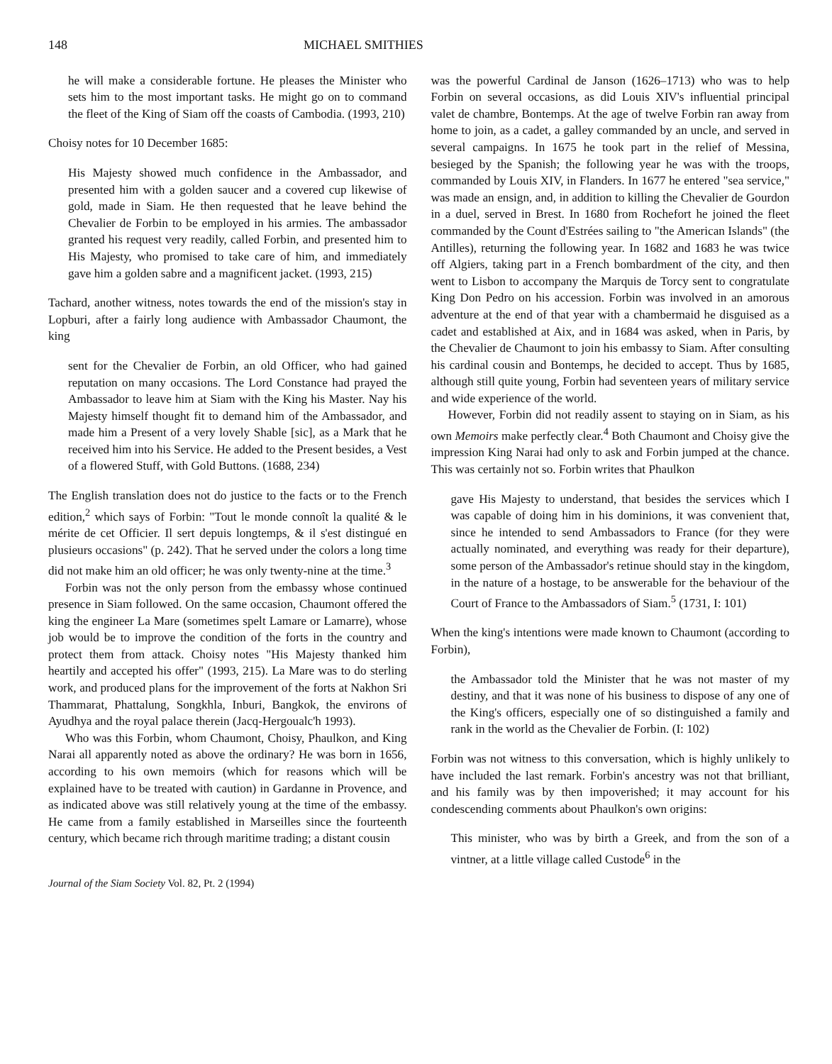148 MICHAEL SMITHIES
he will make a considerable fortune. He pleases the Minister who sets him to the most important tasks. He might go on to command the fleet of the King of Siam off the coasts of Cambodia. (1993, 210)
Choisy notes for 10 December 1685:
His Majesty showed much confidence in the Ambassador, and presented him with a golden saucer and a covered cup likewise of gold, made in Siam. He then requested that he leave behind the Chevalier de Forbin to be employed in his armies. The ambassador granted his request very readily, called Forbin, and presented him to His Majesty, who promised to take care of him, and immediately gave him a golden sabre and a magnificent jacket. (1993, 215)
Tachard, another witness, notes towards the end of the mission's stay in Lopburi, after a fairly long audience with Ambassador Chaumont, the king
sent for the Chevalier de Forbin, an old Officer, who had gained reputation on many occasions. The Lord Constance had prayed the Ambassador to leave him at Siam with the King his Master. Nay his Majesty himself thought fit to demand him of the Ambassador, and made him a Present of a very lovely Shable [sic], as a Mark that he received him into his Service. He added to the Present besides, a Vest of a flowered Stuff, with Gold Buttons. (1688, 234)
The English translation does not do justice to the facts or to the French edition,<sup>2</sup> which says of Forbin: "Tout le monde connoît la qualité & le mérite de cet Officier. Il sert depuis longtemps, & il s'est distingué en plusieurs occasions" (p. 242). That he served under the colors a long time did not make him an old officer; he was only twenty-nine at the time.<sup>3</sup>
Forbin was not the only person from the embassy whose continued presence in Siam followed. On the same occasion, Chaumont offered the king the engineer La Mare (sometimes spelt Lamare or Lamarre), whose job would be to improve the condition of the forts in the country and protect them from attack. Choisy notes "His Majesty thanked him heartily and accepted his offer" (1993, 215). La Mare was to do sterling work, and produced plans for the improvement of the forts at Nakhon Sri Thammarat, Phattalung, Songkhla, Inburi, Bangkok, the environs of Ayudhya and the royal palace therein (Jacq-Hergoualc'h 1993).
Who was this Forbin, whom Chaumont, Choisy, Phaulkon, and King Narai all apparently noted as above the ordinary? He was born in 1656, according to his own memoirs (which for reasons which will be explained have to be treated with caution) in Gardanne in Provence, and as indicated above was still relatively young at the time of the embassy. He came from a family established in Marseilles since the fourteenth century, which became rich through maritime trading; a distant cousin
Journal of the Siam Society Vol. 82, Pt. 2 (1994)
was the powerful Cardinal de Janson (1626–1713) who was to help Forbin on several occasions, as did Louis XIV's influential principal valet de chambre, Bontemps. At the age of twelve Forbin ran away from home to join, as a cadet, a galley commanded by an uncle, and served in several campaigns. In 1675 he took part in the relief of Messina, besieged by the Spanish; the following year he was with the troops, commanded by Louis XIV, in Flanders. In 1677 he entered "sea service," was made an ensign, and, in addition to killing the Chevalier de Gourdon in a duel, served in Brest. In 1680 from Rochefort he joined the fleet commanded by the Count d'Estrées sailing to "the American Islands" (the Antilles), returning the following year. In 1682 and 1683 he was twice off Algiers, taking part in a French bombardment of the city, and then went to Lisbon to accompany the Marquis de Torcy sent to congratulate King Don Pedro on his accession. Forbin was involved in an amorous adventure at the end of that year with a chambermaid he disguised as a cadet and established at Aix, and in 1684 was asked, when in Paris, by the Chevalier de Chaumont to join his embassy to Siam. After consulting his cardinal cousin and Bontemps, he decided to accept. Thus by 1685, although still quite young, Forbin had seventeen years of military service and wide experience of the world.
However, Forbin did not readily assent to staying on in Siam, as his own Memoirs make perfectly clear.<sup>4</sup> Both Chaumont and Choisy give the impression King Narai had only to ask and Forbin jumped at the chance. This was certainly not so. Forbin writes that Phaulkon
gave His Majesty to understand, that besides the services which I was capable of doing him in his dominions, it was convenient that, since he intended to send Ambassadors to France (for they were actually nominated, and everything was ready for their departure), some person of the Ambassador's retinue should stay in the kingdom, in the nature of a hostage, to be answerable for the behaviour of the Court of France to the Ambassadors of Siam.<sup>5</sup> (1731, I: 101)
When the king's intentions were made known to Chaumont (according to Forbin),
the Ambassador told the Minister that he was not master of my destiny, and that it was none of his business to dispose of any one of the King's officers, especially one of so distinguished a family and rank in the world as the Chevalier de Forbin. (I: 102)
Forbin was not witness to this conversation, which is highly unlikely to have included the last remark. Forbin's ancestry was not that brilliant, and his family was by then impoverished; it may account for his condescending comments about Phaulkon's own origins:
This minister, who was by birth a Greek, and from the son of a vintner, at a little village called Custode<sup>6</sup> in the